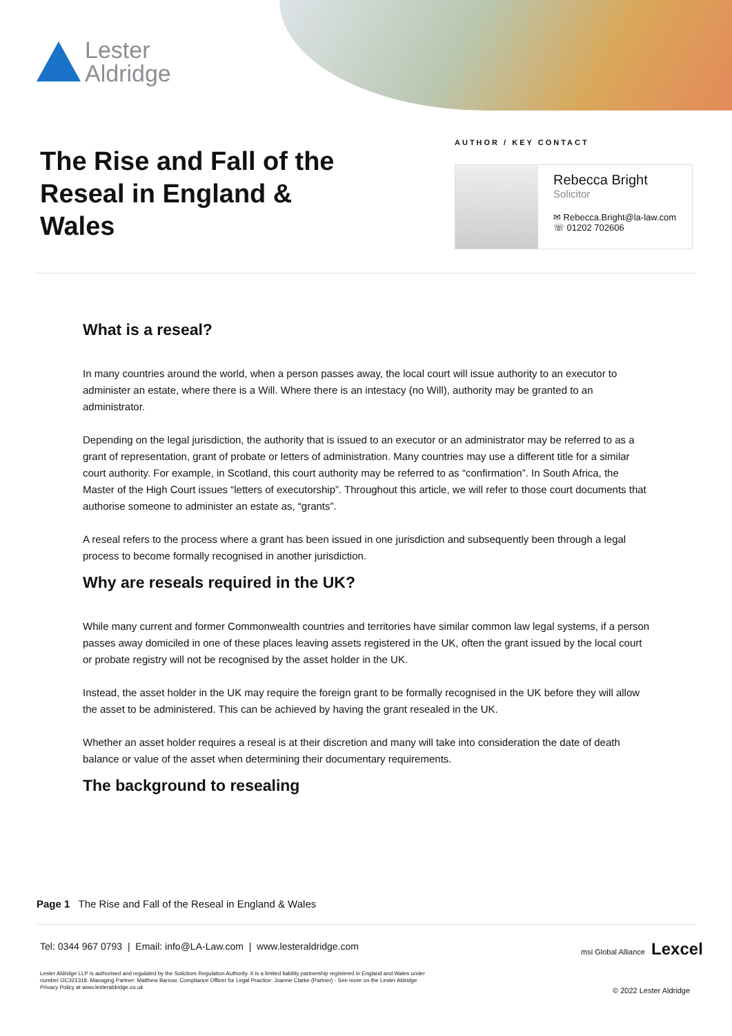Lester
Aldridge
The Rise and Fall of the Reseal in England & Wales
AUTHOR / KEY CONTACT
Rebecca Bright
Solicitor
✉ Rebecca.Bright@la-law.com
☏ 01202 702606
What is a reseal?
In many countries around the world, when a person passes away, the local court will issue authority to an executor to administer an estate, where there is a Will. Where there is an intestacy (no Will), authority may be granted to an administrator.
Depending on the legal jurisdiction, the authority that is issued to an executor or an administrator may be referred to as a grant of representation, grant of probate or letters of administration. Many countries may use a different title for a similar court authority. For example, in Scotland, this court authority may be referred to as “confirmation”. In South Africa, the Master of the High Court issues “letters of executorship”. Throughout this article, we will refer to those court documents that authorise someone to administer an estate as, “grants”.
A reseal refers to the process where a grant has been issued in one jurisdiction and subsequently been through a legal process to become formally recognised in another jurisdiction.
Why are reseals required in the UK?
While many current and former Commonwealth countries and territories have similar common law legal systems, if a person passes away domiciled in one of these places leaving assets registered in the UK, often the grant issued by the local court or probate registry will not be recognised by the asset holder in the UK.
Instead, the asset holder in the UK may require the foreign grant to be formally recognised in the UK before they will allow the asset to be administered. This can be achieved by having the grant resealed in the UK.
Whether an asset holder requires a reseal is at their discretion and many will take into consideration the date of death balance or value of the asset when determining their documentary requirements.
The background to resealing
Page 1 The Rise and Fall of the Reseal in England & Wales
Tel: 0344 967 0793 | Email: info@LA-Law.com | www.lesteraldridge.com
msi Global Alliance Lexcel
Lester Aldridge LLP is authorised and regulated by the Solicitors Regulation Authority. It is a limited liability partnership registered in England and Wales under number OC321318. Managing Partner: Matthew Barrow. Compliance Officer for Legal Practice: Joanne Clarke (Partner) - See more on the Lester Aldridge Privacy Policy at www.lesteraldridge.co.uk
© 2022 Lester Aldridge